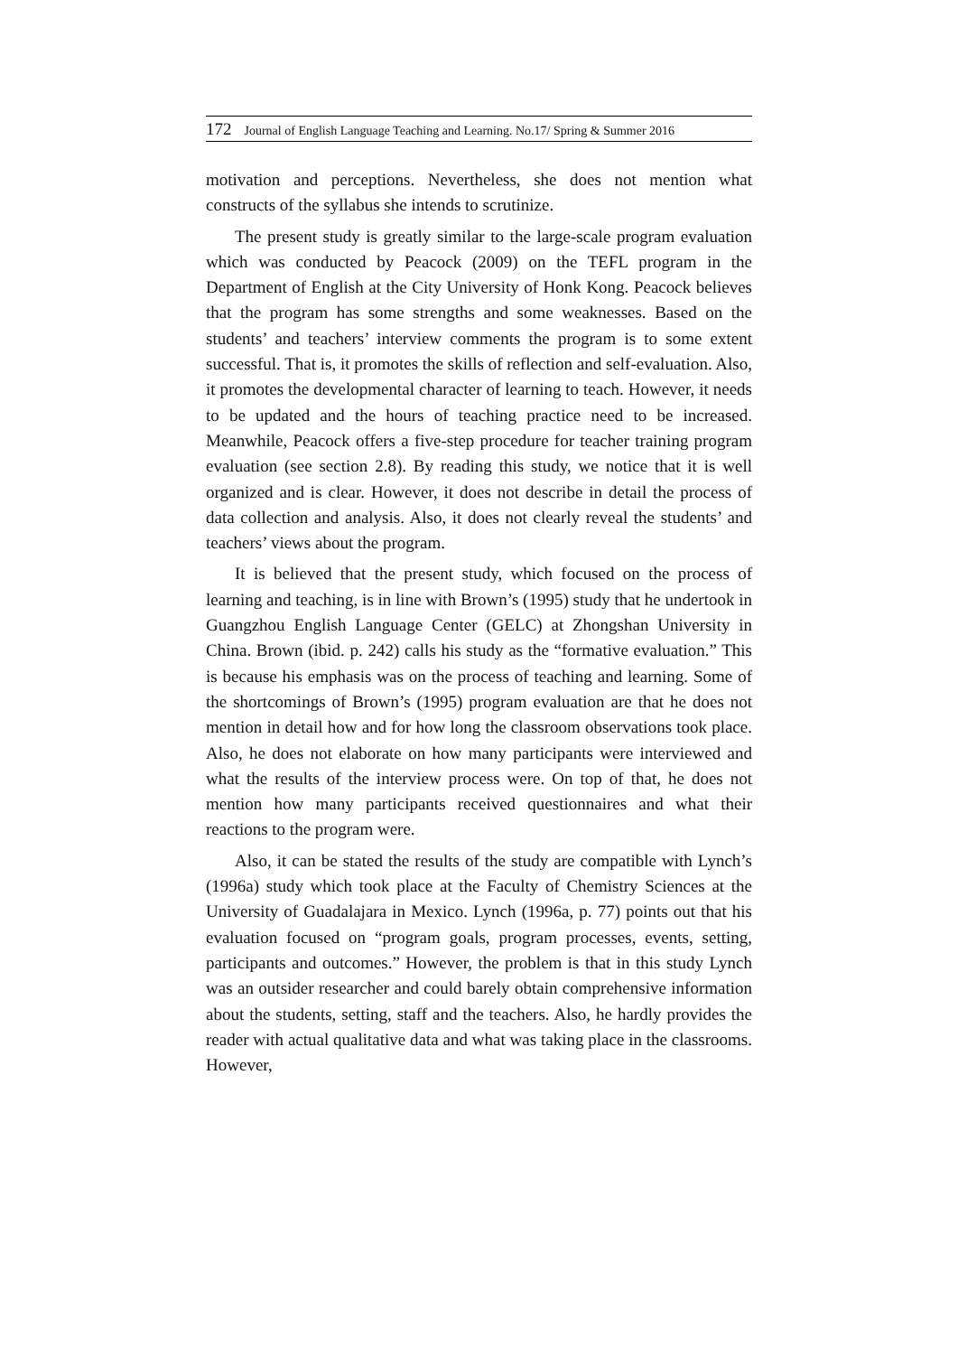172 Journal of English Language Teaching and Learning. No.17/ Spring & Summer 2016
motivation and perceptions. Nevertheless, she does not mention what constructs of the syllabus she intends to scrutinize.
The present study is greatly similar to the large-scale program evaluation which was conducted by Peacock (2009) on the TEFL program in the Department of English at the City University of Honk Kong. Peacock believes that the program has some strengths and some weaknesses. Based on the students’ and teachers’ interview comments the program is to some extent successful. That is, it promotes the skills of reflection and self-evaluation. Also, it promotes the developmental character of learning to teach. However, it needs to be updated and the hours of teaching practice need to be increased. Meanwhile, Peacock offers a five-step procedure for teacher training program evaluation (see section 2.8). By reading this study, we notice that it is well organized and is clear. However, it does not describe in detail the process of data collection and analysis. Also, it does not clearly reveal the students’ and teachers’ views about the program.
It is believed that the present study, which focused on the process of learning and teaching, is in line with Brown’s (1995) study that he undertook in Guangzhou English Language Center (GELC) at Zhongshan University in China. Brown (ibid. p. 242) calls his study as the “formative evaluation.” This is because his emphasis was on the process of teaching and learning. Some of the shortcomings of Brown’s (1995) program evaluation are that he does not mention in detail how and for how long the classroom observations took place. Also, he does not elaborate on how many participants were interviewed and what the results of the interview process were. On top of that, he does not mention how many participants received questionnaires and what their reactions to the program were.
Also, it can be stated the results of the study are compatible with Lynch’s (1996a) study which took place at the Faculty of Chemistry Sciences at the University of Guadalajara in Mexico. Lynch (1996a, p. 77) points out that his evaluation focused on “program goals, program processes, events, setting, participants and outcomes.” However, the problem is that in this study Lynch was an outsider researcher and could barely obtain comprehensive information about the students, setting, staff and the teachers. Also, he hardly provides the reader with actual qualitative data and what was taking place in the classrooms. However,